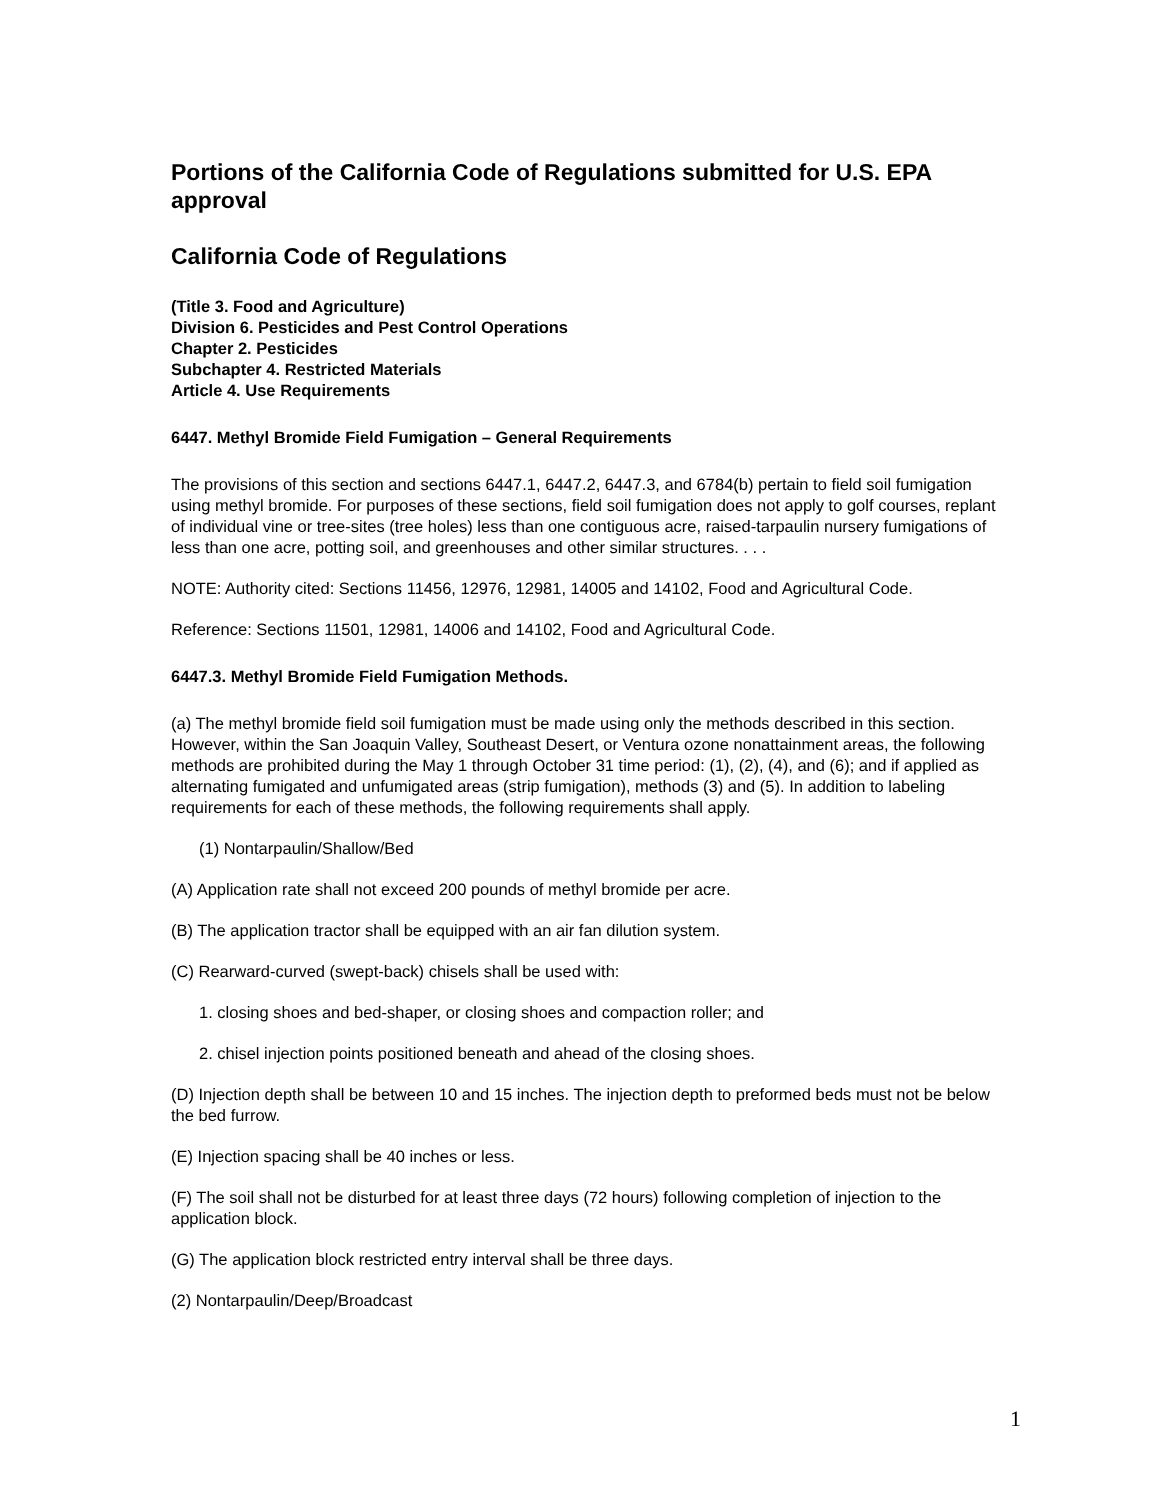Portions of the California Code of Regulations submitted for U.S. EPA approval
California Code of Regulations
(Title 3. Food and Agriculture)
Division 6. Pesticides and Pest Control Operations
Chapter 2. Pesticides
Subchapter 4. Restricted Materials
Article 4. Use Requirements
6447. Methyl Bromide Field Fumigation – General Requirements
The provisions of this section and sections 6447.1, 6447.2, 6447.3, and 6784(b) pertain to field soil fumigation using methyl bromide. For purposes of these sections, field soil fumigation does not apply to golf courses, replant of individual vine or tree-sites (tree holes) less than one contiguous acre, raised-tarpaulin nursery fumigations of less than one acre, potting soil, and greenhouses and other similar structures. . . .
NOTE: Authority cited: Sections 11456, 12976, 12981, 14005 and 14102, Food and Agricultural Code.
Reference: Sections 11501, 12981, 14006 and 14102, Food and Agricultural Code.
6447.3. Methyl Bromide Field Fumigation Methods.
(a) The methyl bromide field soil fumigation must be made using only the methods described in this section. However, within the San Joaquin Valley, Southeast Desert, or Ventura ozone nonattainment areas, the following methods are prohibited during the May 1 through October 31 time period: (1), (2), (4), and (6); and if applied as alternating fumigated and unfumigated areas (strip fumigation), methods (3) and (5). In addition to labeling requirements for each of these methods, the following requirements shall apply.
(1) Nontarpaulin/Shallow/Bed
(A) Application rate shall not exceed 200 pounds of methyl bromide per acre.
(B) The application tractor shall be equipped with an air fan dilution system.
(C) Rearward-curved (swept-back) chisels shall be used with:
1. closing shoes and bed-shaper, or closing shoes and compaction roller; and
2. chisel injection points positioned beneath and ahead of the closing shoes.
(D) Injection depth shall be between 10 and 15 inches. The injection depth to preformed beds must not be below the bed furrow.
(E) Injection spacing shall be 40 inches or less.
(F) The soil shall not be disturbed for at least three days (72 hours) following completion of injection to the application block.
(G) The application block restricted entry interval shall be three days.
(2) Nontarpaulin/Deep/Broadcast
1